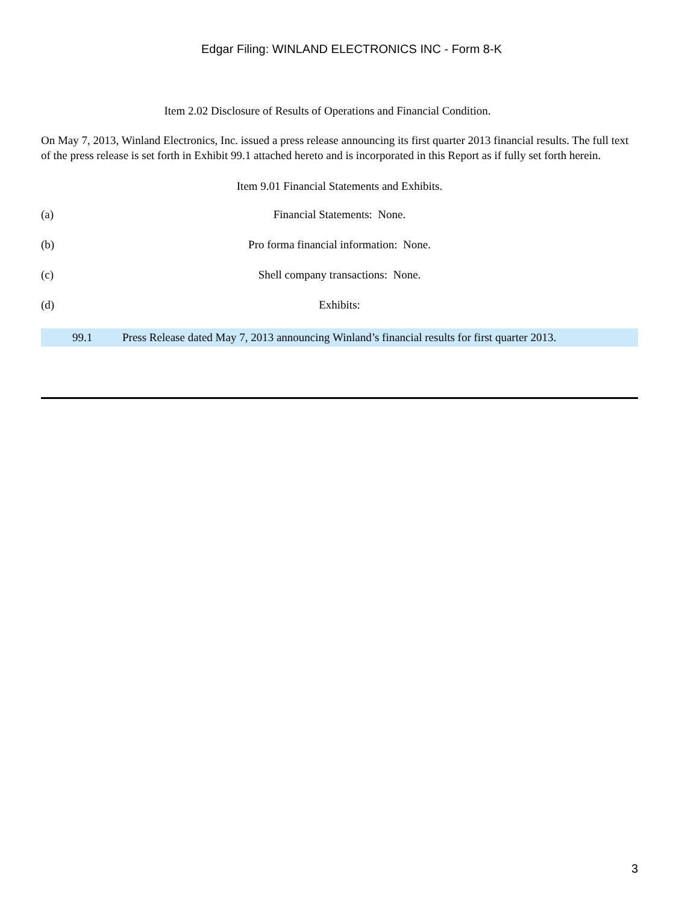Edgar Filing: WINLAND ELECTRONICS INC - Form 8-K
Item 2.02 Disclosure of Results of Operations and Financial Condition.
On May 7, 2013, Winland Electronics, Inc. issued a press release announcing its first quarter 2013 financial results. The full text of the press release is set forth in Exhibit 99.1 attached hereto and is incorporated in this Report as if fully set forth herein.
Item 9.01 Financial Statements and Exhibits.
| (a) | Financial Statements: None. |
| (b) | Pro forma financial information: None. |
| (c) | Shell company transactions: None. |
| (d) | Exhibits: |
| 99.1 | Press Release dated May 7, 2013 announcing Winland’s financial results for first quarter 2013. |
3